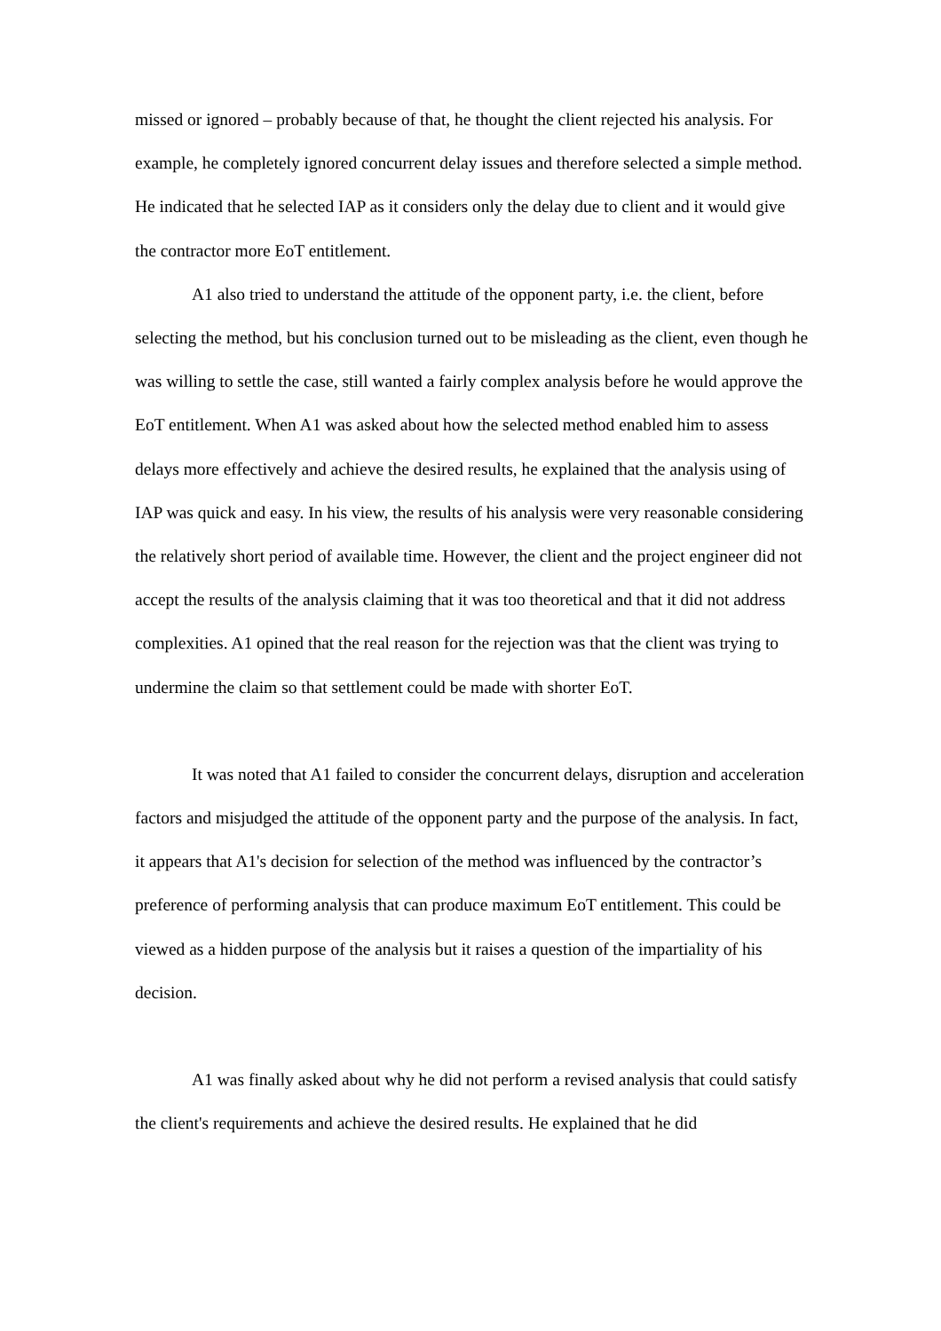missed or ignored – probably because of that, he thought the client rejected his analysis. For example, he completely ignored concurrent delay issues and therefore selected a simple method. He indicated that he selected IAP as it considers only the delay due to client and it would give the contractor more EoT entitlement.
A1 also tried to understand the attitude of the opponent party, i.e. the client, before selecting the method, but his conclusion turned out to be misleading as the client, even though he was willing to settle the case, still wanted a fairly complex analysis before he would approve the EoT entitlement. When A1 was asked about how the selected method enabled him to assess delays more effectively and achieve the desired results, he explained that the analysis using of IAP was quick and easy. In his view, the results of his analysis were very reasonable considering the relatively short period of available time. However, the client and the project engineer did not accept the results of the analysis claiming that it was too theoretical and that it did not address complexities. A1 opined that the real reason for the rejection was that the client was trying to undermine the claim so that settlement could be made with shorter EoT.
It was noted that A1 failed to consider the concurrent delays, disruption and acceleration factors and misjudged the attitude of the opponent party and the purpose of the analysis. In fact, it appears that A1's decision for selection of the method was influenced by the contractor’s preference of performing analysis that can produce maximum EoT entitlement. This could be viewed as a hidden purpose of the analysis but it raises a question of the impartiality of his decision.
A1 was finally asked about why he did not perform a revised analysis that could satisfy the client's requirements and achieve the desired results. He explained that he did